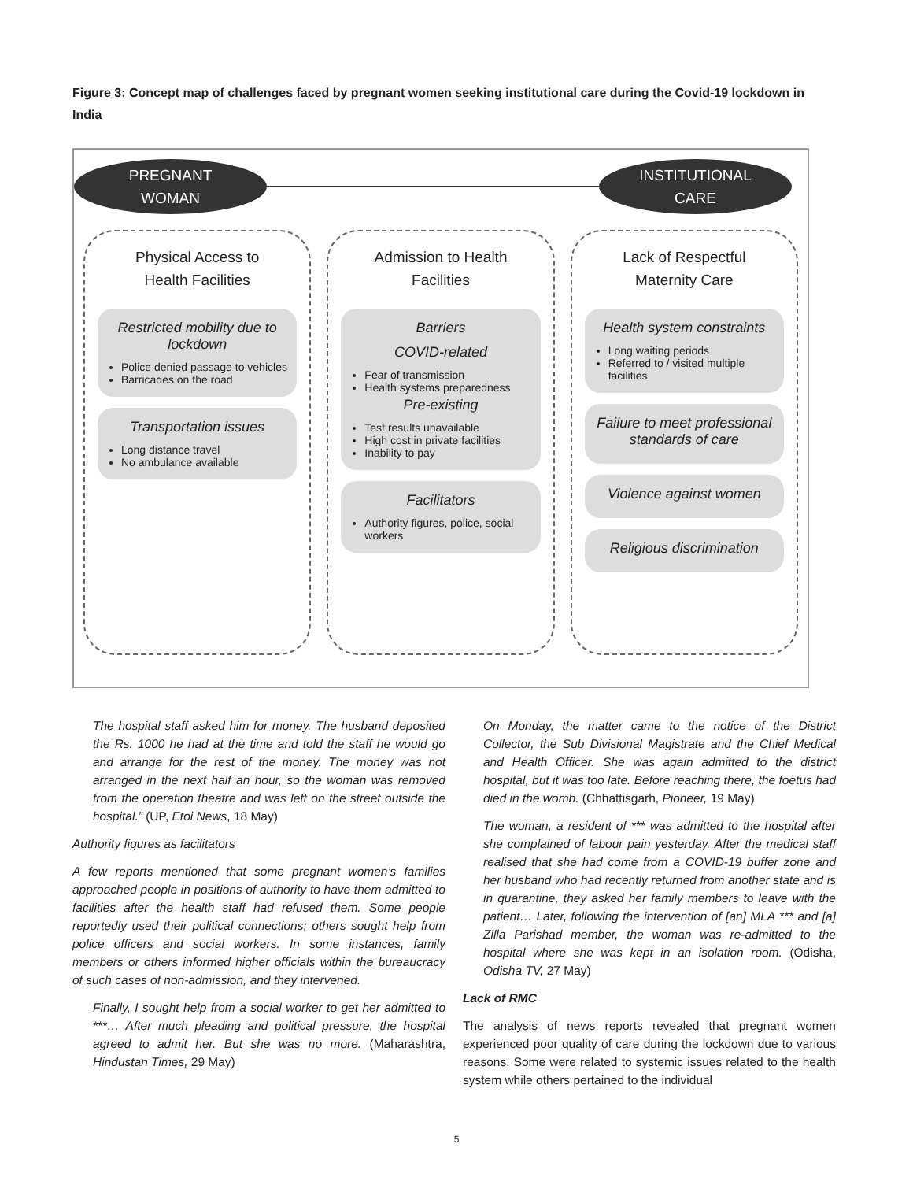Figure 3: Concept map of challenges faced by pregnant women seeking institutional care during the Covid-19 lockdown in India
PREGNANT
WOMAN
INSTITUTIONAL
CARE
Physical Access to
Health Facilities
Restricted mobility due to lockdown
Police denied passage to vehicles
Barricades on the road
Transportation issues
Long distance travel
No ambulance available
Admission to Health
Facilities
Barriers
COVID-related
Fear of transmission
Health systems preparedness
Pre-existing
Test results unavailable
High cost in private facilities
Inability to pay
Facilitators
Authority figures, police, social workers
Lack of Respectful
Maternity Care
Health system constraints
Long waiting periods
Referred to / visited multiple facilities
Failure to meet professional standards of care
Violence against women
Religious discrimination
The hospital staff asked him for money. The husband deposited the Rs. 1000 he had at the time and told the staff he would go and arrange for the rest of the money. The money was not arranged in the next half an hour, so the woman was removed from the operation theatre and was left on the street outside the hospital.” (UP, Etoi News, 18 May)
Authority figures as facilitators
A few reports mentioned that some pregnant women’s families approached people in positions of authority to have them admitted to facilities after the health staff had refused them. Some people reportedly used their political connections; others sought help from police officers and social workers. In some instances, family members or others informed higher officials within the bureaucracy of such cases of non-admission, and they intervened.
Finally, I sought help from a social worker to get her admitted to ***… After much pleading and political pressure, the hospital agreed to admit her. But she was no more. (Maharashtra, Hindustan Times, 29 May)
On Monday, the matter came to the notice of the District Collector, the Sub Divisional Magistrate and the Chief Medical and Health Officer. She was again admitted to the district hospital, but it was too late. Before reaching there, the foetus had died in the womb. (Chhattisgarh, Pioneer, 19 May)
The woman, a resident of *** was admitted to the hospital after she complained of labour pain yesterday. After the medical staff realised that she had come from a COVID-19 buffer zone and her husband who had recently returned from another state and is in quarantine, they asked her family members to leave with the patient… Later, following the intervention of [an] MLA *** and [a] Zilla Parishad member, the woman was re-admitted to the hospital where she was kept in an isolation room. (Odisha, Odisha TV, 27 May)
Lack of RMC
The analysis of news reports revealed that pregnant women experienced poor quality of care during the lockdown due to various reasons. Some were related to systemic issues related to the health system while others pertained to the individual
5